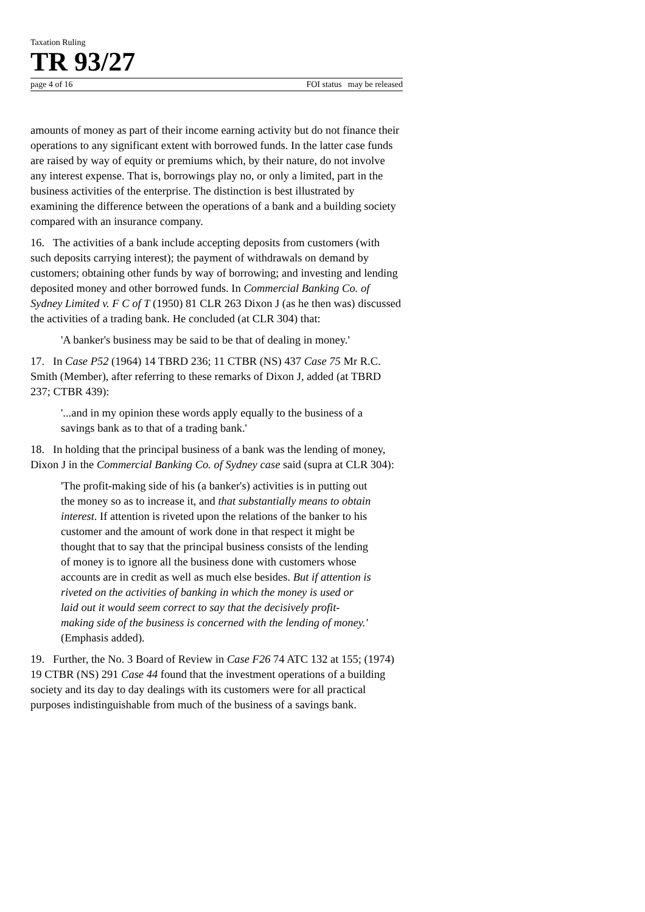Taxation Ruling
TR 93/27
page 4 of 16 FOI status may be released
amounts of money as part of their income earning activity but do not finance their operations to any significant extent with borrowed funds. In the latter case funds are raised by way of equity or premiums which, by their nature, do not involve any interest expense. That is, borrowings play no, or only a limited, part in the business activities of the enterprise. The distinction is best illustrated by examining the difference between the operations of a bank and a building society compared with an insurance company.
16. The activities of a bank include accepting deposits from customers (with such deposits carrying interest); the payment of withdrawals on demand by customers; obtaining other funds by way of borrowing; and investing and lending deposited money and other borrowed funds. In Commercial Banking Co. of Sydney Limited v. F C of T (1950) 81 CLR 263 Dixon J (as he then was) discussed the activities of a trading bank. He concluded (at CLR 304) that:
'A banker's business may be said to be that of dealing in money.'
17. In Case P52 (1964) 14 TBRD 236; 11 CTBR (NS) 437 Case 75 Mr R.C. Smith (Member), after referring to these remarks of Dixon J, added (at TBRD 237; CTBR 439):
'...and in my opinion these words apply equally to the business of a savings bank as to that of a trading bank.'
18. In holding that the principal business of a bank was the lending of money, Dixon J in the Commercial Banking Co. of Sydney case said (supra at CLR 304):
'The profit-making side of his (a banker's) activities is in putting out the money so as to increase it, and that substantially means to obtain interest. If attention is riveted upon the relations of the banker to his customer and the amount of work done in that respect it might be thought that to say that the principal business consists of the lending of money is to ignore all the business done with customers whose accounts are in credit as well as much else besides. But if attention is riveted on the activities of banking in which the money is used or laid out it would seem correct to say that the decisively profit-making side of the business is concerned with the lending of money.' (Emphasis added).
19. Further, the No. 3 Board of Review in Case F26 74 ATC 132 at 155; (1974) 19 CTBR (NS) 291 Case 44 found that the investment operations of a building society and its day to day dealings with its customers were for all practical purposes indistinguishable from much of the business of a savings bank.